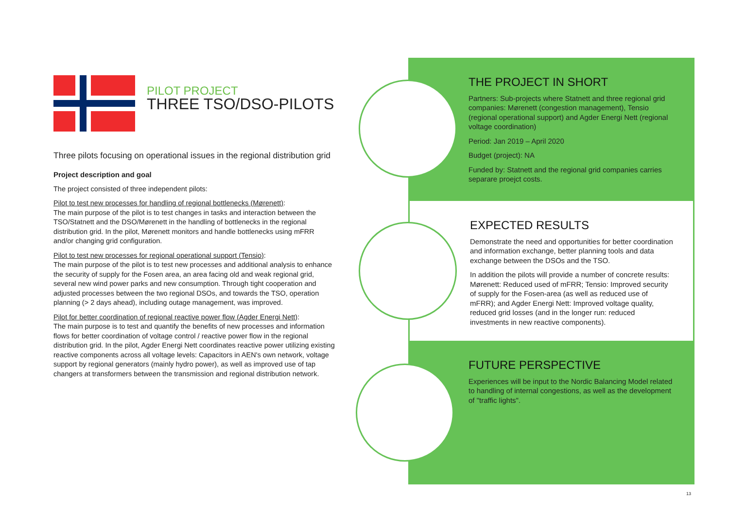PILOT PROJECT
THREE TSO/DSO-PILOTS
Three pilots focusing on operational issues in the regional distribution grid
Project description and goal
The project consisted of three independent pilots:
Pilot to test new processes for handling of regional bottlenecks (Mørenett):
The main purpose of the pilot is to test changes in tasks and interaction between the TSO/Statnett and the DSO/Mørenett in the handling of bottlenecks in the regional distribution grid. In the pilot, Mørenett monitors and handle bottlenecks using mFRR and/or changing grid configuration.
Pilot to test new processes for regional operational support (Tensio):
The main purpose of the pilot is to test new processes and additional analysis to enhance the security of supply for the Fosen area, an area facing old and weak regional grid, several new wind power parks and new consumption. Through tight cooperation and adjusted processes between the two regional DSOs, and towards the TSO, operation planning (> 2 days ahead), including outage management, was improved.
Pilot for better coordination of regional reactive power flow (Agder Energi Nett):
The main purpose is to test and quantify the benefits of new processes and information flows for better coordination of voltage control / reactive power flow in the regional distribution grid. In the pilot, Agder Energi Nett coordinates reactive power utilizing existing reactive components across all voltage levels: Capacitors in AEN's own network, voltage support by regional generators (mainly hydro power), as well as improved use of tap changers at transformers between the transmission and regional distribution network.
THE PROJECT IN SHORT
Partners: Sub-projects where Statnett and three regional grid companies: Mørenett (congestion management), Tensio (regional operational support) and Agder Energi Nett (regional voltage coordination)
Period: Jan 2019 – April 2020
Budget (project): NA
Funded by: Statnett and the regional grid companies carries separare proejct costs.
EXPECTED RESULTS
Demonstrate the need and opportunities for better coordination and information exchange, better planning tools and data exchange between the DSOs and the TSO.
In addition the pilots will provide a number of concrete results: Mørenett: Reduced used of mFRR; Tensio: Improved security of supply for the Fosen-area (as well as reduced use of mFRR); and Agder Energi Nett: Improved voltage quality, reduced grid losses (and in the longer run: reduced investments in new reactive components).
FUTURE PERSPECTIVE
Experiences will be input to the Nordic Balancing Model related to handling of internal congestions, as well as the development of "traffic lights".
13